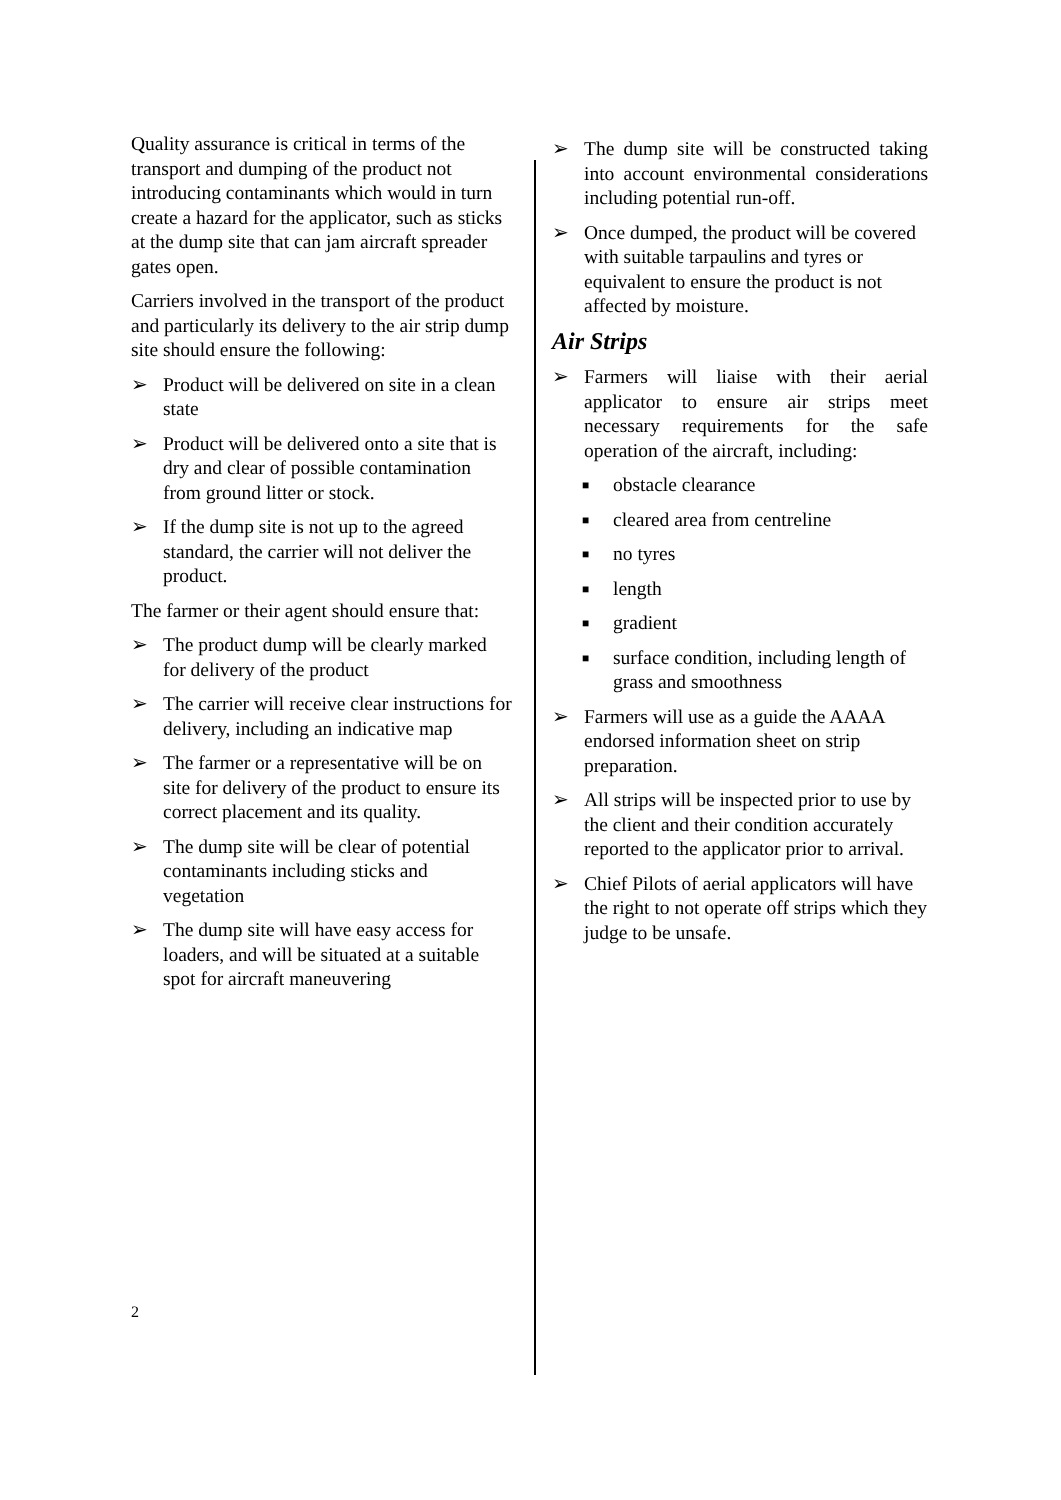Quality assurance is critical in terms of the transport and dumping of the product not introducing contaminants which would in turn create a hazard for the applicator, such as sticks at the dump site that can jam aircraft spreader gates open.
Carriers involved in the transport of the product and particularly its delivery to the air strip dump site should ensure the following:
➢ Product will be delivered on site in a clean state
➢ Product will be delivered onto a site that is dry and clear of possible contamination from ground litter or stock.
➢ If the dump site is not up to the agreed standard, the carrier will not deliver the product.
The farmer or their agent should ensure that:
➢ The product dump will be clearly marked for delivery of the product
➢ The carrier will receive clear instructions for delivery, including an indicative map
➢ The farmer or a representative will be on site for delivery of the product to ensure its correct placement and its quality.
➢ The dump site will be clear of potential contaminants including sticks and vegetation
➢ The dump site will have easy access for loaders, and will be situated at a suitable spot for aircraft maneuvering
➢ The dump site will be constructed taking into account environmental considerations including potential run-off.
➢ Once dumped, the product will be covered with suitable tarpaulins and tyres or equivalent to ensure the product is not affected by moisture.
Air Strips
➢ Farmers will liaise with their aerial applicator to ensure air strips meet necessary requirements for the safe operation of the aircraft, including:
■ obstacle clearance
■ cleared area from centreline
■ no tyres
■ length
■ gradient
■ surface condition, including length of grass and smoothness
➢ Farmers will use as a guide the AAAA endorsed information sheet on strip preparation.
➢ All strips will be inspected prior to use by the client and their condition accurately reported to the applicator prior to arrival.
➢ Chief Pilots of aerial applicators will have the right to not operate off strips which they judge to be unsafe.
2